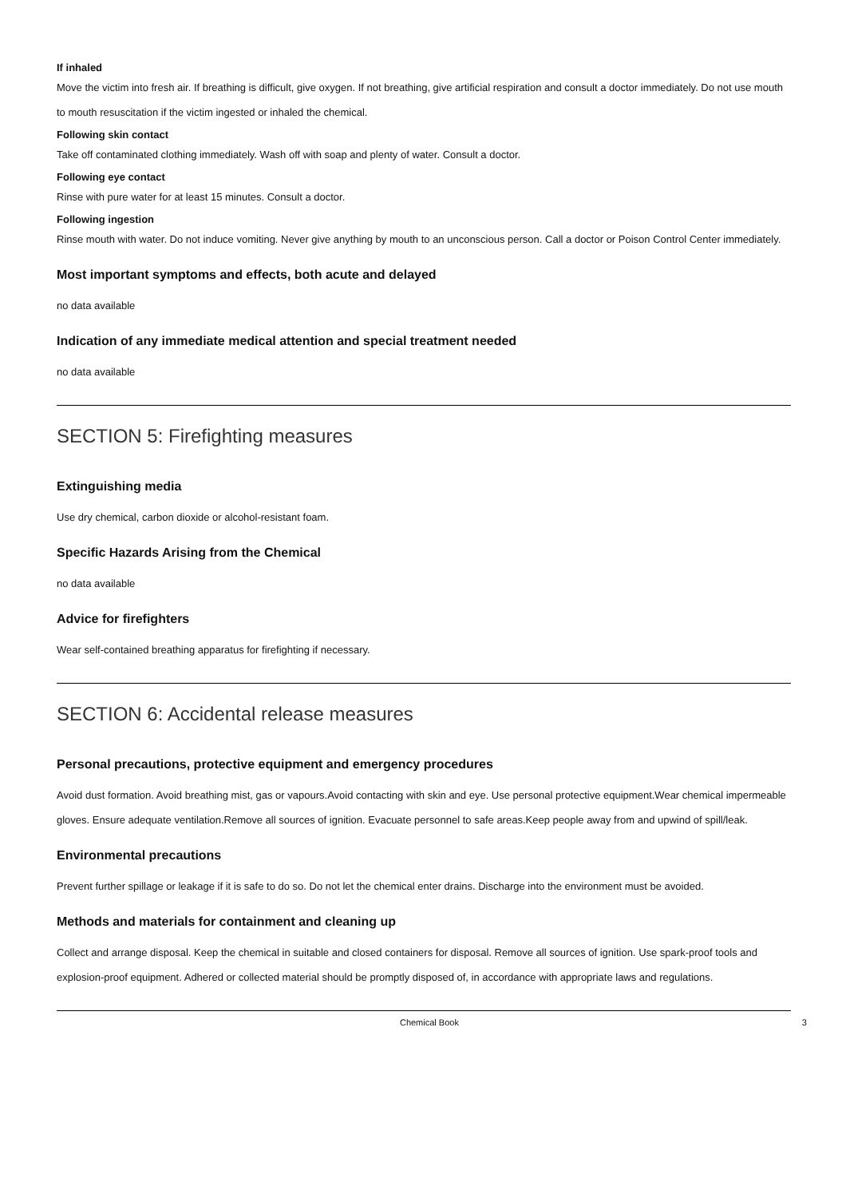If inhaled
Move the victim into fresh air. If breathing is difficult, give oxygen. If not breathing, give artificial respiration and consult a doctor immediately. Do not use mouth to mouth resuscitation if the victim ingested or inhaled the chemical.
Following skin contact
Take off contaminated clothing immediately. Wash off with soap and plenty of water. Consult a doctor.
Following eye contact
Rinse with pure water for at least 15 minutes. Consult a doctor.
Following ingestion
Rinse mouth with water. Do not induce vomiting. Never give anything by mouth to an unconscious person. Call a doctor or Poison Control Center immediately.
Most important symptoms and effects, both acute and delayed
no data available
Indication of any immediate medical attention and special treatment needed
no data available
SECTION 5: Firefighting measures
Extinguishing media
Use dry chemical, carbon dioxide or alcohol-resistant foam.
Specific Hazards Arising from the Chemical
no data available
Advice for firefighters
Wear self-contained breathing apparatus for firefighting if necessary.
SECTION 6: Accidental release measures
Personal precautions, protective equipment and emergency procedures
Avoid dust formation. Avoid breathing mist, gas or vapours.Avoid contacting with skin and eye. Use personal protective equipment.Wear chemical impermeable gloves. Ensure adequate ventilation.Remove all sources of ignition. Evacuate personnel to safe areas.Keep people away from and upwind of spill/leak.
Environmental precautions
Prevent further spillage or leakage if it is safe to do so. Do not let the chemical enter drains. Discharge into the environment must be avoided.
Methods and materials for containment and cleaning up
Collect and arrange disposal. Keep the chemical in suitable and closed containers for disposal. Remove all sources of ignition. Use spark-proof tools and explosion-proof equipment. Adhered or collected material should be promptly disposed of, in accordance with appropriate laws and regulations.
Chemical Book 3